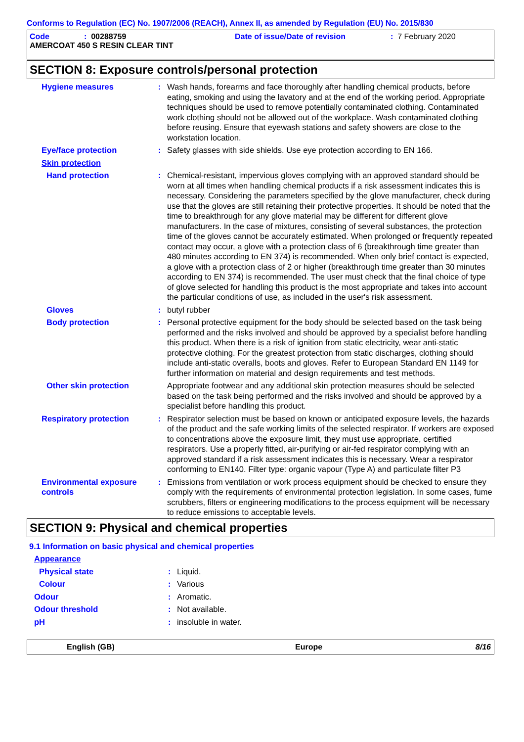Conforms to Regulation (EC) No. 1907/2006 (REACH), Annex II, as amended by Regulation (EU) No. 2015/830
Code: 00288759 Date of issue/Date of revision: 7 February 2020
AMERCOAT 450 S RESIN CLEAR TINT
SECTION 8: Exposure controls/personal protection
Hygiene measures : Wash hands, forearms and face thoroughly after handling chemical products, before eating, smoking and using the lavatory and at the end of the working period. Appropriate techniques should be used to remove potentially contaminated clothing. Contaminated work clothing should not be allowed out of the workplace. Wash contaminated clothing before reusing. Ensure that eyewash stations and safety showers are close to the workstation location.
Eye/face protection : Safety glasses with side shields. Use eye protection according to EN 166.
Skin protection
Hand protection : Chemical-resistant, impervious gloves complying with an approved standard should be worn at all times when handling chemical products if a risk assessment indicates this is necessary. Considering the parameters specified by the glove manufacturer, check during use that the gloves are still retaining their protective properties. It should be noted that the time to breakthrough for any glove material may be different for different glove manufacturers. In the case of mixtures, consisting of several substances, the protection time of the gloves cannot be accurately estimated. When prolonged or frequently repeated contact may occur, a glove with a protection class of 6 (breakthrough time greater than 480 minutes according to EN 374) is recommended. When only brief contact is expected, a glove with a protection class of 2 or higher (breakthrough time greater than 30 minutes according to EN 374) is recommended. The user must check that the final choice of type of glove selected for handling this product is the most appropriate and takes into account the particular conditions of use, as included in the user's risk assessment.
Gloves : butyl rubber
Body protection : Personal protective equipment for the body should be selected based on the task being performed and the risks involved and should be approved by a specialist before handling this product. When there is a risk of ignition from static electricity, wear anti-static protective clothing. For the greatest protection from static discharges, clothing should include anti-static overalls, boots and gloves. Refer to European Standard EN 1149 for further information on material and design requirements and test methods.
Other skin protection Appropriate footwear and any additional skin protection measures should be selected based on the task being performed and the risks involved and should be approved by a specialist before handling this product.
Respiratory protection : Respirator selection must be based on known or anticipated exposure levels, the hazards of the product and the safe working limits of the selected respirator. If workers are exposed to concentrations above the exposure limit, they must use appropriate, certified respirators. Use a properly fitted, air-purifying or air-fed respirator complying with an approved standard if a risk assessment indicates this is necessary. Wear a respirator conforming to EN140. Filter type: organic vapour (Type A) and particulate filter P3
Environmental exposure controls
: Emissions from ventilation or work process equipment should be checked to ensure they comply with the requirements of environmental protection legislation. In some cases, fume scrubbers, filters or engineering modifications to the process equipment will be necessary to reduce emissions to acceptable levels.
SECTION 9: Physical and chemical properties
9.1 Information on basic physical and chemical properties
Appearance
Physical state : Liquid.
Colour : Various
Odour : Aromatic.
Odour threshold : Not available.
pH : insoluble in water.
English (GB) Europe 8/16